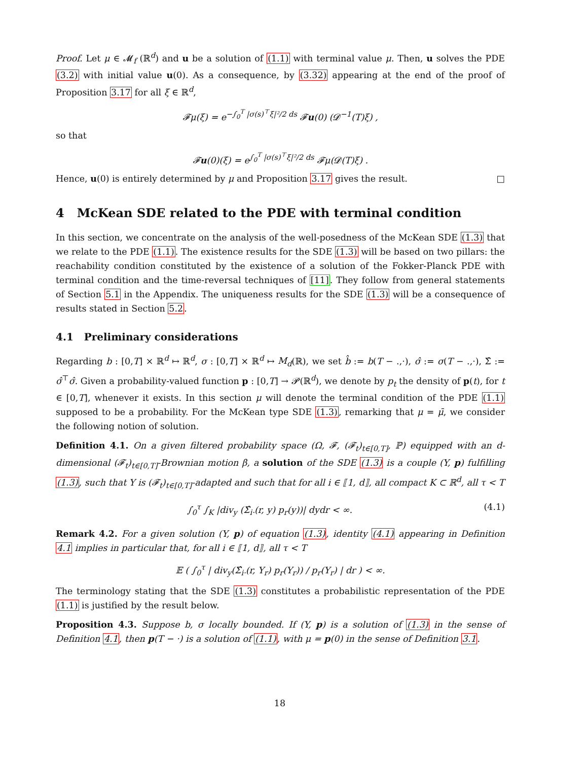Proof. Let μ ∈ 𝓜<sub>f</sub> (ℝ<sup>d</sup>) and u be a solution of (1.1) with terminal value μ. Then, u solves the PDE (3.2) with initial value u(0). As a consequence, by (3.32) appearing at the end of the proof of Proposition 3.17 for all ξ ∈ ℝ<sup>d</sup>,
𝓕μ(ξ) = e<sup>−∫<sub>0</sub><sup>T</sup> |σ(s)<sup>⊤</sup>ξ|²/2 ds</sup> 𝓕u(0) (𝓓<sup>−1</sup>(T)ξ) ,
so that
𝓕u(0)(ξ) = e<sup>∫<sub>0</sub><sup>T</sup> |σ(s)<sup>⊤</sup>ξ|²/2 ds</sup> 𝓕μ(𝓓(T)ξ) .
Hence, u(0) is entirely determined by μ and Proposition 3.17 gives the result. □
4 McKean SDE related to the PDE with terminal condition
In this section, we concentrate on the analysis of the well-posedness of the McKean SDE (1.3) that we relate to the PDE (1.1). The existence results for the SDE (1.3) will be based on two pillars: the reachability condition constituted by the existence of a solution of the Fokker-Planck PDE with terminal condition and the time-reversal techniques of [11]. They follow from general statements of Section 5.1 in the Appendix. The uniqueness results for the SDE (1.3) will be a consequence of results stated in Section 5.2.
4.1 Preliminary considerations
Regarding b : [0,T] × ℝ<sup>d</sup> ↦ ℝ<sup>d</sup>, σ : [0,T] × ℝ<sup>d</sup> ↦ M<sub>d</sub>(ℝ), we set b̂ := b(T − .,·), σ̂ := σ(T − .,·), Σ̂ := σ̂<sup>⊤</sup>σ̂. Given a probability-valued function p : [0,T] → 𝓟(ℝ<sup>d</sup>), we denote by p<sub>t</sub> the density of p(t), for t ∈ [0,T], whenever it exists. In this section μ will denote the terminal condition of the PDE (1.1) supposed to be a probability. For the McKean type SDE (1.3), remarking that μ = μ̄, we consider the following notion of solution.
Definition 4.1. On a given filtered probability space (Ω, 𝓕, (𝓕<sub>t</sub>)<sub>t∈[0,T]</sub>, ℙ) equipped with an d-dimensional (𝓕<sub>t</sub>)<sub>t∈[0,T]</sub>-Brownian motion β, a solution of the SDE (1.3) is a couple (Y, p) fulfilling (1.3), such that Y is (𝓕<sub>t</sub>)<sub>t∈[0,T]</sub>-adapted and such that for all i ∈ ⟦1, d⟧, all compact K ⊂ ℝ<sup>d</sup>, all τ < T
∫<sub>0</sub><sup>τ</sup> ∫<sub>K</sub> |div<sub>y</sub> (Σ̂<sub>i·</sub>(r, y) p<sub>r</sub>(y))| dydr < ∞. (4.1)
Remark 4.2. For a given solution (Y, p) of equation (1.3), identity (4.1) appearing in Definition 4.1 implies in particular that, for all i ∈ ⟦1, d⟧, all τ < T
𝔼 ( ∫<sub>0</sub><sup>τ</sup> | div<sub>y</sub>(Σ̂<sub>i·</sub>(r, Y<sub>r</sub>) p<sub>r</sub>(Y<sub>r</sub>)) / p<sub>r</sub>(Y<sub>r</sub>) | dr ) < ∞.
The terminology stating that the SDE (1.3) constitutes a probabilistic representation of the PDE (1.1) is justified by the result below.
Proposition 4.3. Suppose b, σ locally bounded. If (Y, p) is a solution of (1.3) in the sense of Definition 4.1, then p(T − ·) is a solution of (1.1), with μ = p(0) in the sense of Definition 3.1.
18